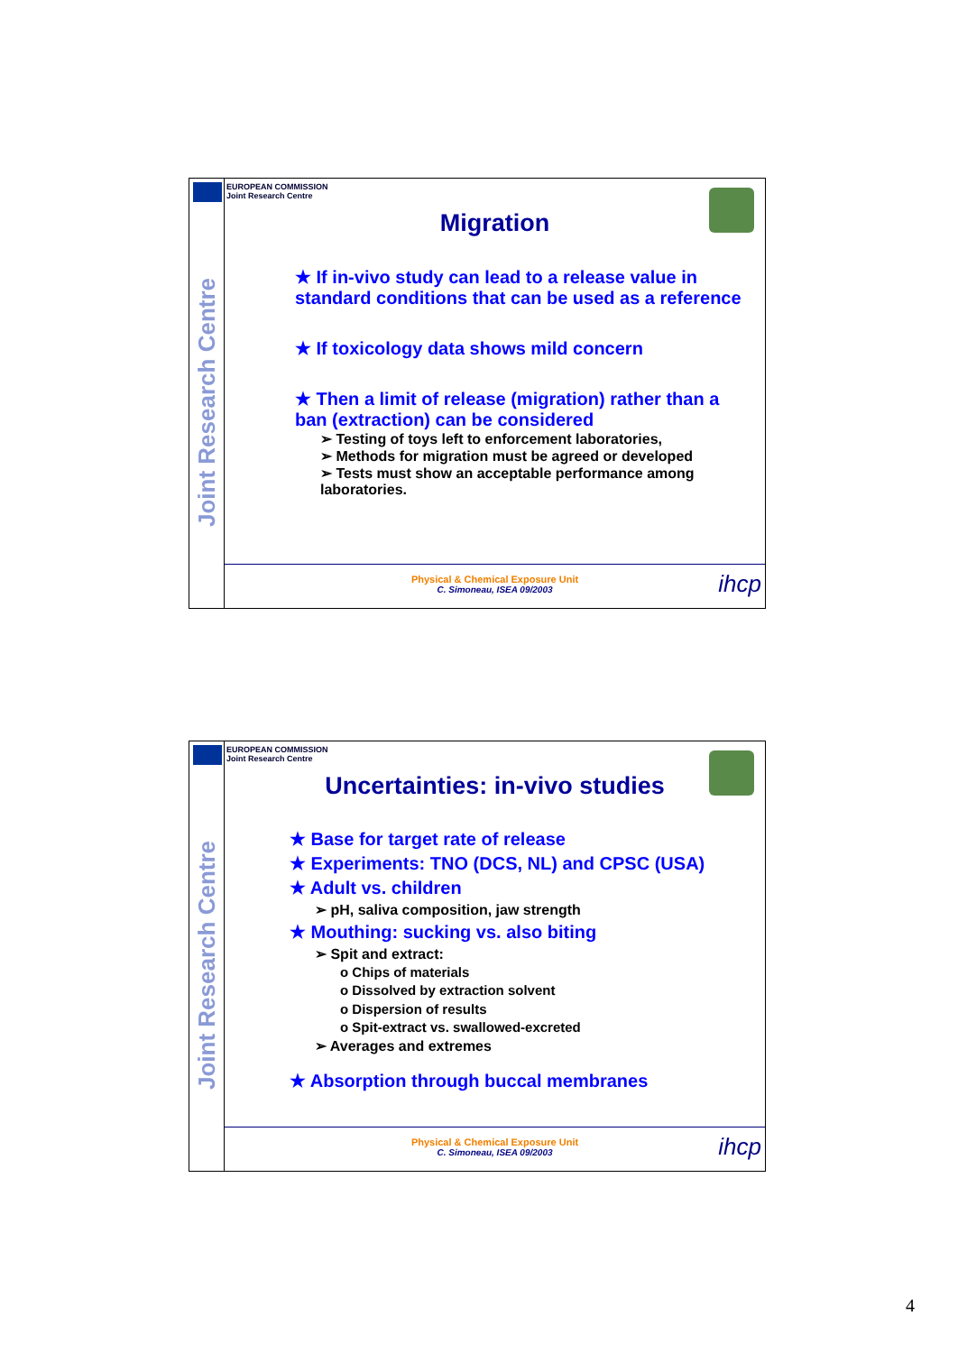Joint Research Centre
EUROPEAN COMMISSION
Joint Research Centre
Migration
★ If in-vivo study can lead to a release value in standard conditions that can be used as a reference
★ If toxicology data shows mild concern
★ Then a limit of release (migration) rather than a ban (extraction) can be considered
➢ Testing of toys left to enforcement laboratories,
➢ Methods for migration must be agreed or developed
➢ Tests must show an acceptable performance among laboratories.
Physical & Chemical Exposure Unit
C. Simoneau, ISEA 09/2003
ihcp
Joint Research Centre
EUROPEAN COMMISSION
Joint Research Centre
Uncertainties: in-vivo studies
★ Base for target rate of release
★ Experiments: TNO (DCS, NL) and CPSC (USA)
★ Adult vs. children
➢ pH, saliva composition, jaw strength
★ Mouthing: sucking vs. also biting
➢ Spit and extract:
o Chips of materials
o Dissolved by extraction solvent
o Dispersion of results
o Spit-extract vs. swallowed-excreted
➢ Averages and extremes
★ Absorption through buccal membranes
Physical & Chemical Exposure Unit
C. Simoneau, ISEA 09/2003
ihcp
4